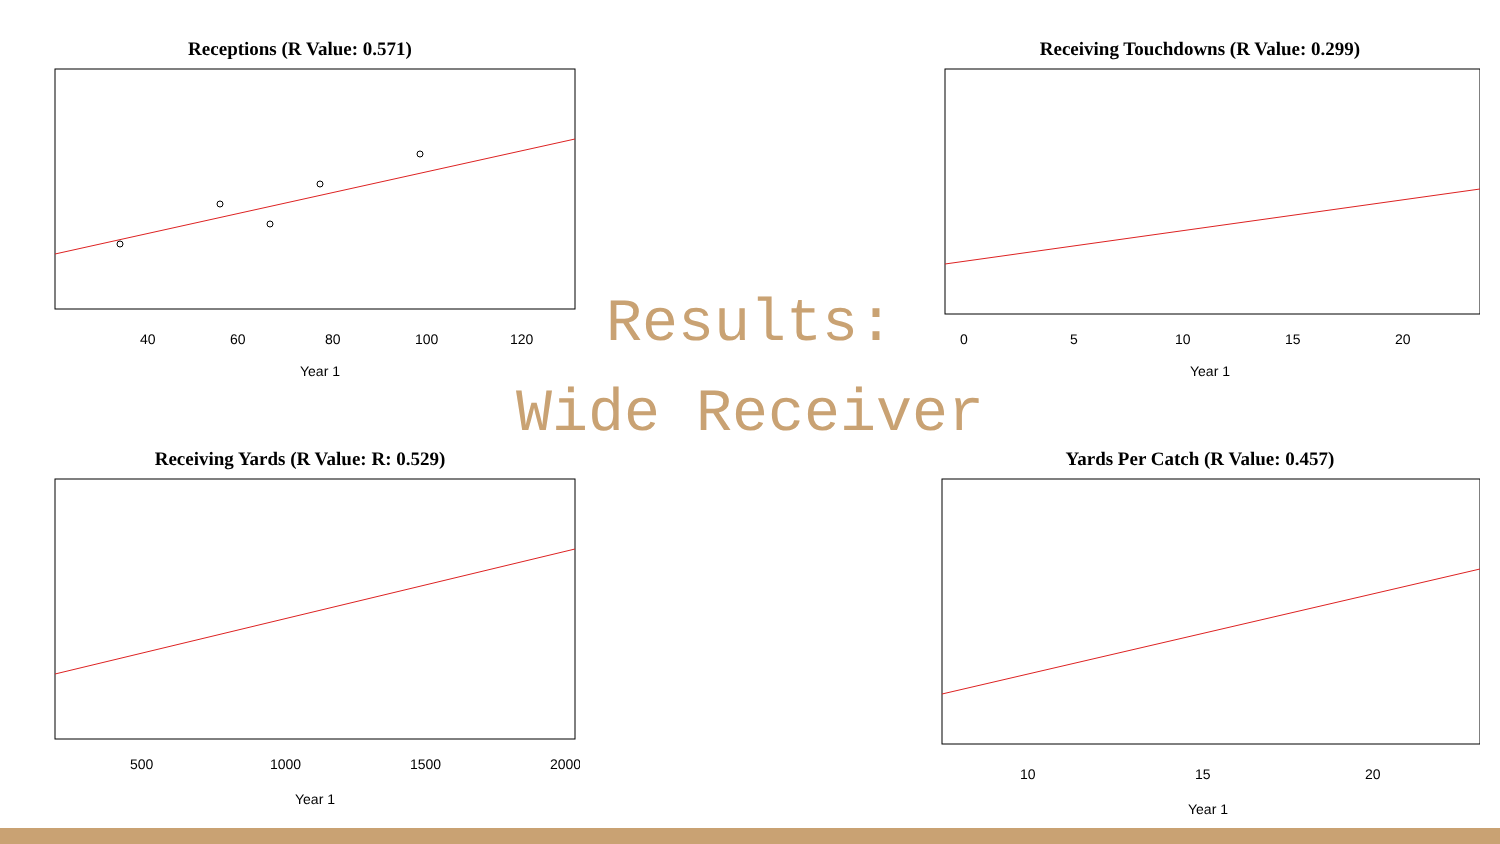Receptions (R Value: 0.571)
40
60
80
100
120
Year 1
Results:
Receiving Touchdowns (R Value: 0.299)
0
5
10
15
20
Year 1
Receiving Yards (R Value: R: 0.529)
500
1000
1500
2000
Year 1
Wide Receiver
Yards Per Catch (R Value: 0.457)
10
15
20
Year 1